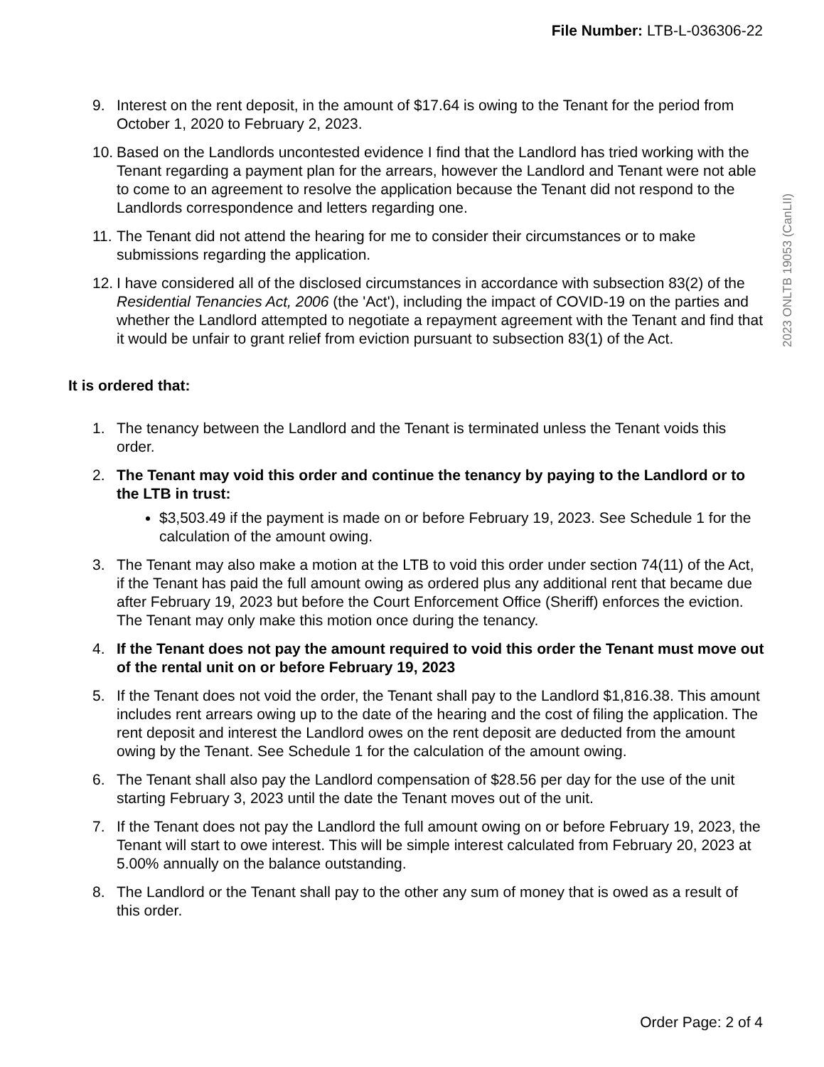File Number: LTB-L-036306-22
2023 ONLTB 19053 (CanLII)
9. Interest on the rent deposit, in the amount of $17.64 is owing to the Tenant for the period from October 1, 2020 to February 2, 2023.
10.
Based on the Landlords uncontested evidence I find that the Landlord has tried working with the Tenant regarding a payment plan for the arrears, however the Landlord and Tenant were not able to come to an agreement to resolve the application because the Tenant did not respond to the Landlords correspondence and letters regarding one.
11.
The Tenant did not attend the hearing for me to consider their circumstances or to make submissions regarding the application.
12.
I have considered all of the disclosed circumstances in accordance with subsection 83(2) of the Residential Tenancies Act, 2006 (the 'Act'), including the impact of COVID-19 on the parties and whether the Landlord attempted to negotiate a repayment agreement with the Tenant and find that it would be unfair to grant relief from eviction pursuant to subsection 83(1) of the Act.
It is ordered that:
1. The tenancy between the Landlord and the Tenant is terminated unless the Tenant voids this order.
2. The Tenant may void this order and continue the tenancy by paying to the Landlord or to the LTB in trust:
$3,503.49 if the payment is made on or before February 19, 2023. See Schedule 1 for the calculation of the amount owing.
3. The Tenant may also make a motion at the LTB to void this order under section 74(11) of the Act, if the Tenant has paid the full amount owing as ordered plus any additional rent that became due after February 19, 2023 but before the Court Enforcement Office (Sheriff) enforces the eviction. The Tenant may only make this motion once during the tenancy.
4. If the Tenant does not pay the amount required to void this order the Tenant must move out of the rental unit on or before February 19, 2023
5. If the Tenant does not void the order, the Tenant shall pay to the Landlord $1,816.38. This amount includes rent arrears owing up to the date of the hearing and the cost of filing the application. The rent deposit and interest the Landlord owes on the rent deposit are deducted from the amount owing by the Tenant. See Schedule 1 for the calculation of the amount owing.
6. The Tenant shall also pay the Landlord compensation of $28.56 per day for the use of the unit starting February 3, 2023 until the date the Tenant moves out of the unit.
7. If the Tenant does not pay the Landlord the full amount owing on or before February 19, 2023, the Tenant will start to owe interest. This will be simple interest calculated from February 20, 2023 at 5.00% annually on the balance outstanding.
8. The Landlord or the Tenant shall pay to the other any sum of money that is owed as a result of this order.
Order Page: 2 of 4